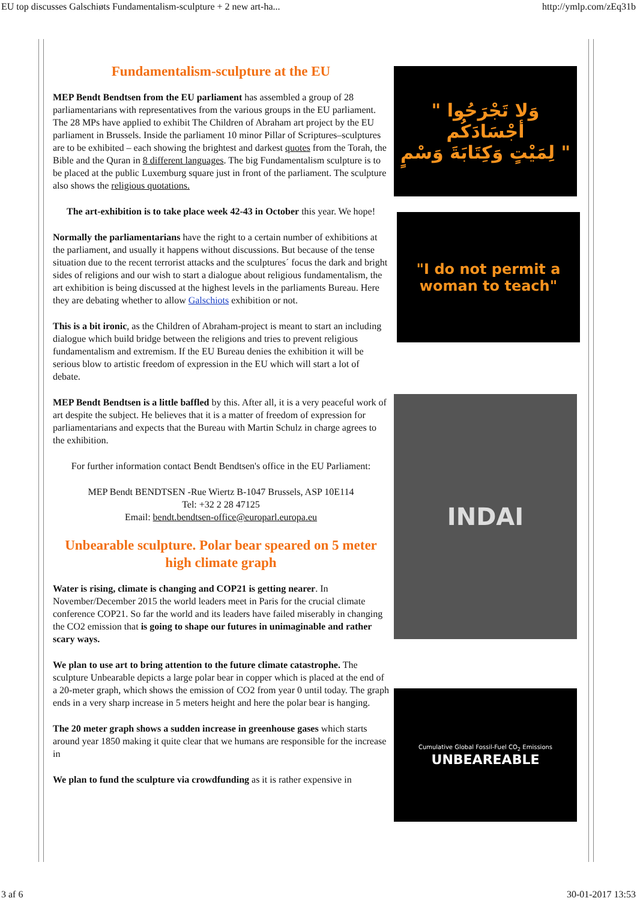EU top discusses Galschiøts Fundamentalism-sculpture + 2 new art-ha... http://ymlp.com/zEq31b
Fundamentalism-sculpture at the EU
MEP Bendt Bendtsen from the EU parliament has assembled a group of 28 parliamentarians with representatives from the various groups in the EU parliament. The 28 MPs have applied to exhibit The Children of Abraham art project by the EU parliament in Brussels. Inside the parliament 10 minor Pillar of Scriptures–sculptures are to be exhibited – each showing the brightest and darkest quotes from the Torah, the Bible and the Quran in 8 different languages. The big Fundamentalism sculpture is to be placed at the public Luxemburg square just in front of the parliament. The sculpture also shows the religious quotations.
The art-exhibition is to take place week 42-43 in October this year. We hope!
Normally the parliamentarians have the right to a certain number of exhibitions at the parliament, and usually it happens without discussions. But because of the tense situation due to the recent terrorist attacks and the sculptures´ focus the dark and bright sides of religions and our wish to start a dialogue about religious fundamentalism, the art exhibition is being discussed at the highest levels in the parliaments Bureau. Here they are debating whether to allow Galschiots exhibition or not.
This is a bit ironic, as the Children of Abraham-project is meant to start an including dialogue which build bridge between the religions and tries to prevent religious fundamentalism and extremism. If the EU Bureau denies the exhibition it will be serious blow to artistic freedom of expression in the EU which will start a lot of debate.
MEP Bendt Bendtsen is a little baffled by this. After all, it is a very peaceful work of art despite the subject. He believes that it is a matter of freedom of expression for parliamentarians and expects that the Bureau with Martin Schulz in charge agrees to the exhibition.
For further information contact Bendt Bendtsen's office in the EU Parliament:
MEP Bendt BENDTSEN -Rue Wiertz B-1047 Brussels, ASP 10E114
Tel: +32 2 28 47125
Email: bendt.bendtsen-office@europarl.europa.eu
Unbearable sculpture. Polar bear speared on 5 meter high climate graph
Water is rising, climate is changing and COP21 is getting nearer. In November/December 2015 the world leaders meet in Paris for the crucial climate conference COP21. So far the world and its leaders have failed miserably in changing the CO2 emission that is going to shape our futures in unimaginable and rather scary ways.
We plan to use art to bring attention to the future climate catastrophe. The sculpture Unbearable depicts a large polar bear in copper which is placed at the end of a 20-meter graph, which shows the emission of CO2 from year 0 until today. The graph ends in a very sharp increase in 5 meters height and here the polar bear is hanging.
The 20 meter graph shows a sudden increase in greenhouse gases which starts around year 1850 making it quite clear that we humans are responsible for the increase in
We plan to fund the sculpture via crowdfunding as it is rather expensive in
" وَلا تَجْرَحُوا أجْسَادَكُم
لِمَيْتٍ وَكِتَابَةَ وَسْمٍ "
"I do not permit a
woman to teach"
INDAI
Cumulative Global Fossil-Fuel CO<sub>2</sub> Emissions
UNBEAREABLE
3 af 6 30-01-2017 13:53